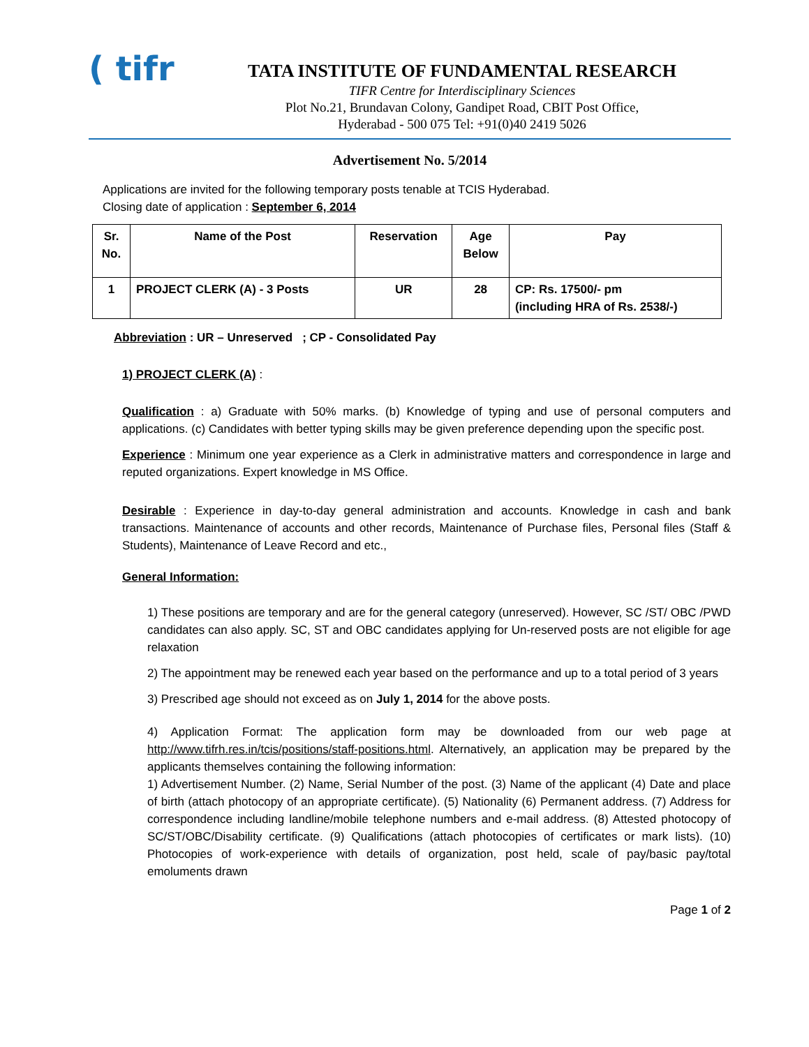( tifr
TATA INSTITUTE OF FUNDAMENTAL RESEARCH
TIFR Centre for Interdisciplinary Sciences
Plot No.21, Brundavan Colony, Gandipet Road, CBIT Post Office,
Hyderabad - 500 075 Tel: +91(0)40 2419 5026
Advertisement No. 5/2014
Applications are invited for the following temporary posts tenable at TCIS Hyderabad.
Closing date of application : September 6, 2014
| Sr. No. | Name of the Post | Reservation | Age Below | Pay |
| --- | --- | --- | --- | --- |
| 1 | PROJECT CLERK (A) - 3 Posts | UR | 28 | CP: Rs. 17500/- pm (including HRA of Rs. 2538/-) |
Abbreviation : UR – Unreserved ; CP - Consolidated Pay
1) PROJECT CLERK (A) :
Qualification : a) Graduate with 50% marks. (b) Knowledge of typing and use of personal computers and applications. (c) Candidates with better typing skills may be given preference depending upon the specific post.
Experience : Minimum one year experience as a Clerk in administrative matters and correspondence in large and reputed organizations. Expert knowledge in MS Office.
Desirable : Experience in day-to-day general administration and accounts. Knowledge in cash and bank transactions. Maintenance of accounts and other records, Maintenance of Purchase files, Personal files (Staff & Students), Maintenance of Leave Record and etc.,
General Information:
1) These positions are temporary and are for the general category (unreserved). However, SC /ST/ OBC /PWD candidates can also apply. SC, ST and OBC candidates applying for Un-reserved posts are not eligible for age relaxation
2) The appointment may be renewed each year based on the performance and up to a total period of 3 years
3) Prescribed age should not exceed as on July 1, 2014 for the above posts.
4) Application Format: The application form may be downloaded from our web page at http://www.tifrh.res.in/tcis/positions/staff-positions.html. Alternatively, an application may be prepared by the applicants themselves containing the following information:
1) Advertisement Number. (2) Name, Serial Number of the post. (3) Name of the applicant (4) Date and place of birth (attach photocopy of an appropriate certificate). (5) Nationality (6) Permanent address. (7) Address for correspondence including landline/mobile telephone numbers and e-mail address. (8) Attested photocopy of SC/ST/OBC/Disability certificate. (9) Qualifications (attach photocopies of certificates or mark lists). (10) Photocopies of work-experience with details of organization, post held, scale of pay/basic pay/total emoluments drawn
Page 1 of 2